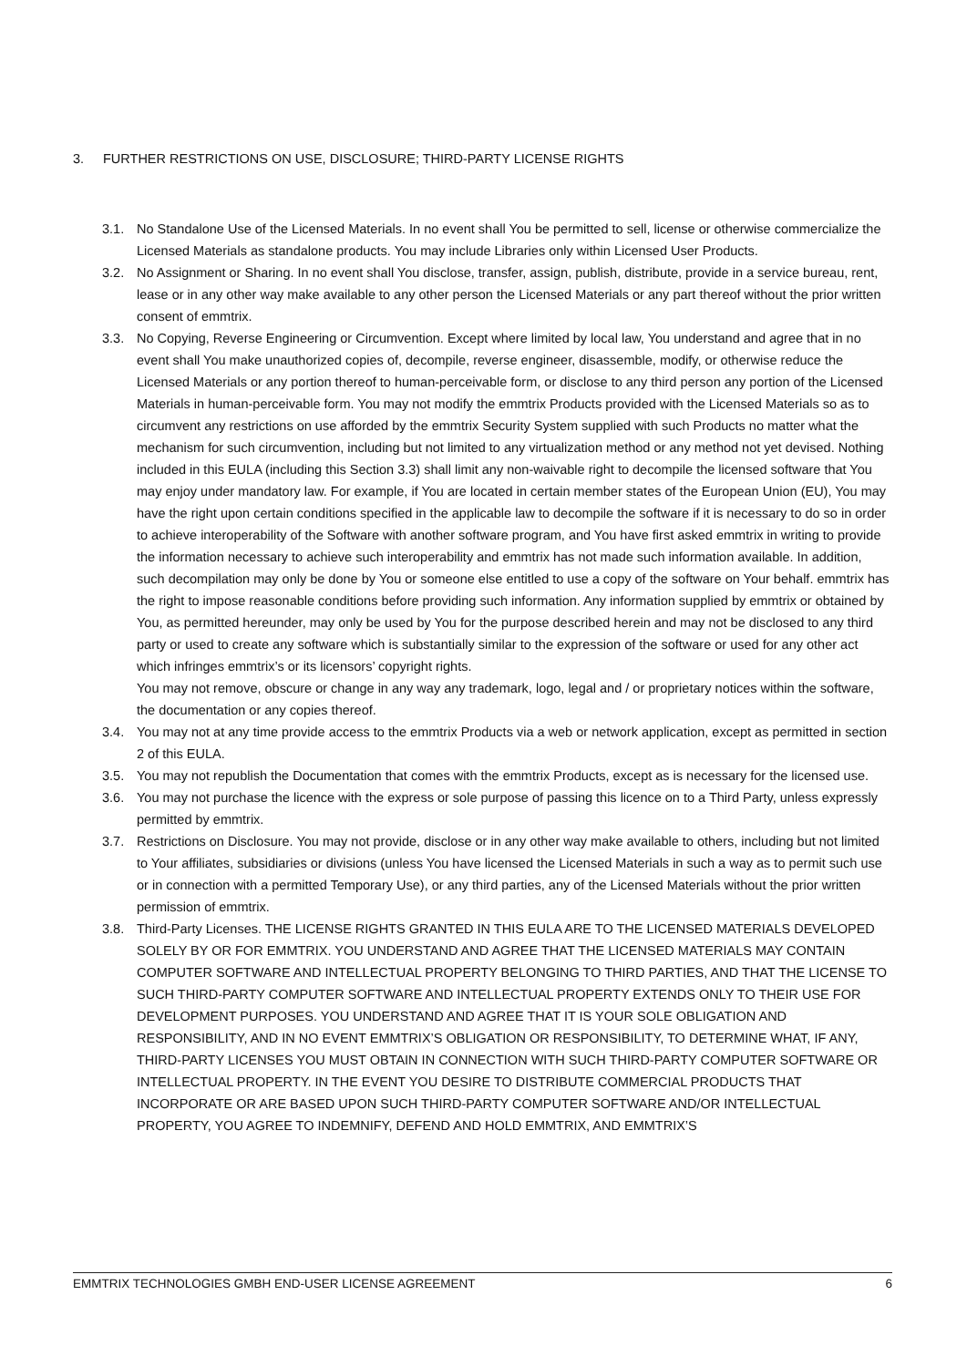3. FURTHER RESTRICTIONS ON USE, DISCLOSURE; THIRD-PARTY LICENSE RIGHTS
3.1. No Standalone Use of the Licensed Materials. In no event shall You be permitted to sell, license or otherwise commercialize the Licensed Materials as standalone products. You may include Libraries only within Licensed User Products.
3.2. No Assignment or Sharing. In no event shall You disclose, transfer, assign, publish, distribute, provide in a service bureau, rent, lease or in any other way make available to any other person the Licensed Materials or any part thereof without the prior written consent of emmtrix.
3.3. No Copying, Reverse Engineering or Circumvention. Except where limited by local law, You understand and agree that in no event shall You make unauthorized copies of, decompile, reverse engineer, disassemble, modify, or otherwise reduce the Licensed Materials or any portion thereof to human-perceivable form, or disclose to any third person any portion of the Licensed Materials in human-perceivable form. You may not modify the emmtrix Products provided with the Licensed Materials so as to circumvent any restrictions on use afforded by the emmtrix Security System supplied with such Products no matter what the mechanism for such circumvention, including but not limited to any virtualization method or any method not yet devised. Nothing included in this EULA (including this Section 3.3) shall limit any non-waivable right to decompile the licensed software that You may enjoy under mandatory law. For example, if You are located in certain member states of the European Union (EU), You may have the right upon certain conditions specified in the applicable law to decompile the software if it is necessary to do so in order to achieve interoperability of the Software with another software program, and You have first asked emmtrix in writing to provide the information necessary to achieve such interoperability and emmtrix has not made such information available. In addition, such decompilation may only be done by You or someone else entitled to use a copy of the software on Your behalf. emmtrix has the right to impose reasonable conditions before providing such information. Any information supplied by emmtrix or obtained by You, as permitted hereunder, may only be used by You for the purpose described herein and may not be disclosed to any third party or used to create any software which is substantially similar to the expression of the software or used for any other act which infringes emmtrix’s or its licensors’ copyright rights.
You may not remove, obscure or change in any way any trademark, logo, legal and / or proprietary notices within the software, the documentation or any copies thereof.
3.4. You may not at any time provide access to the emmtrix Products via a web or network application, except as permitted in section 2 of this EULA.
3.5. You may not republish the Documentation that comes with the emmtrix Products, except as is necessary for the licensed use.
3.6. You may not purchase the licence with the express or sole purpose of passing this licence on to a Third Party, unless expressly permitted by emmtrix.
3.7. Restrictions on Disclosure. You may not provide, disclose or in any other way make available to others, including but not limited to Your affiliates, subsidiaries or divisions (unless You have licensed the Licensed Materials in such a way as to permit such use or in connection with a permitted Temporary Use), or any third parties, any of the Licensed Materials without the prior written permission of emmtrix.
3.8. Third-Party Licenses. THE LICENSE RIGHTS GRANTED IN THIS EULA ARE TO THE LICENSED MATERIALS DEVELOPED SOLELY BY OR FOR EMMTRIX. YOU UNDERSTAND AND AGREE THAT THE LICENSED MATERIALS MAY CONTAIN COMPUTER SOFTWARE AND INTELLECTUAL PROPERTY BELONGING TO THIRD PARTIES, AND THAT THE LICENSE TO SUCH THIRD-PARTY COMPUTER SOFTWARE AND INTELLECTUAL PROPERTY EXTENDS ONLY TO THEIR USE FOR DEVELOPMENT PURPOSES. YOU UNDERSTAND AND AGREE THAT IT IS YOUR SOLE OBLIGATION AND RESPONSIBILITY, AND IN NO EVENT EMMTRIX’S OBLIGATION OR RESPONSIBILITY, TO DETERMINE WHAT, IF ANY, THIRD-PARTY LICENSES YOU MUST OBTAIN IN CONNECTION WITH SUCH THIRD-PARTY COMPUTER SOFTWARE OR INTELLECTUAL PROPERTY. IN THE EVENT YOU DESIRE TO DISTRIBUTE COMMERCIAL PRODUCTS THAT INCORPORATE OR ARE BASED UPON SUCH THIRD-PARTY COMPUTER SOFTWARE AND/OR INTELLECTUAL PROPERTY, YOU AGREE TO INDEMNIFY, DEFEND AND HOLD EMMTRIX, AND EMMTRIX’S
EMMTRIX TECHNOLOGIES GMBH END-USER LICENSE AGREEMENT 6